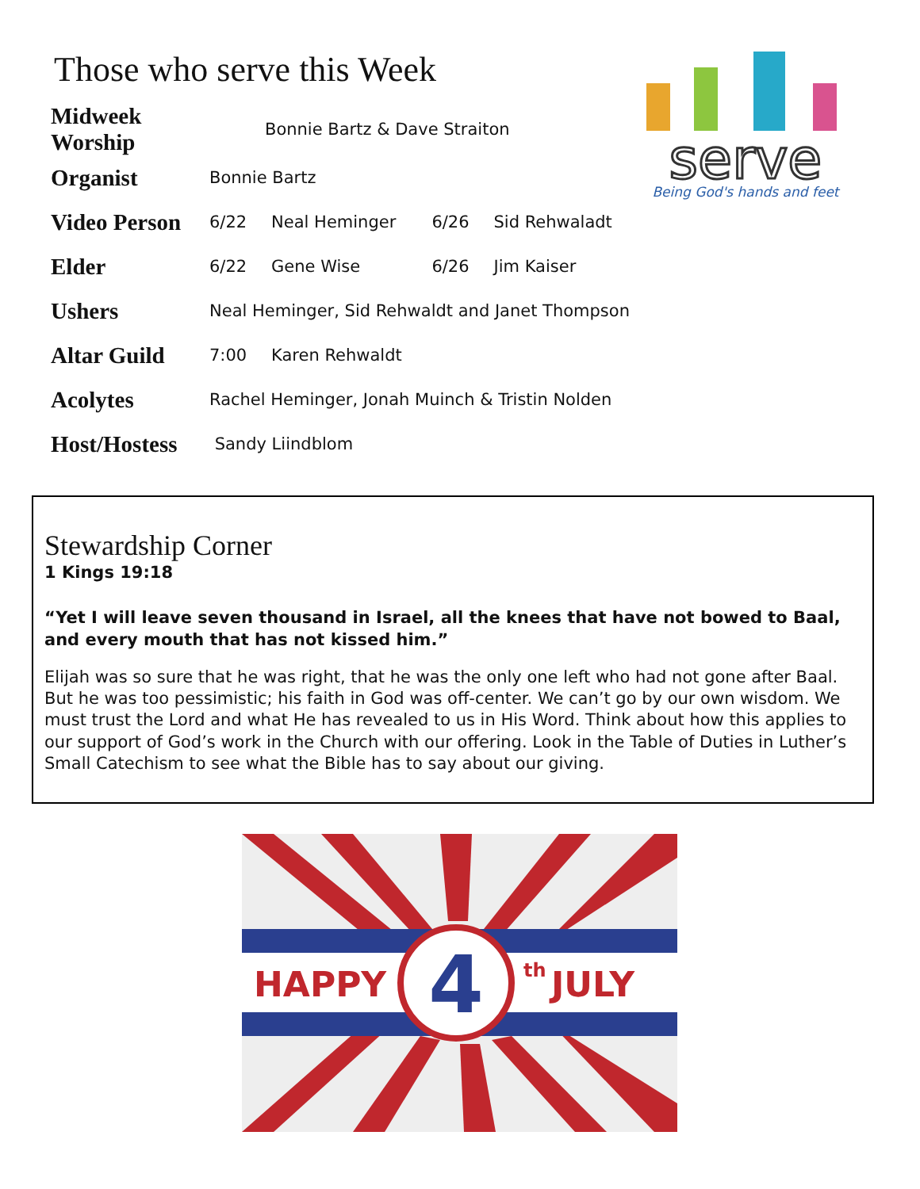Those who serve this Week
| Midweek Worship | Bonnie Bartz & Dave Straiton | | | |
| Organist | Bonnie Bartz | | | |
| Video Person | 6/22 | Neal Heminger | 6/26 | Sid Rehwaladt |
| Elder | 6/22 | Gene Wise | 6/26 | Jim Kaiser |
| Ushers | Neal Heminger, Sid Rehwaldt and Janet Thompson | | | |
| Altar Guild | 7:00 | Karen Rehwaldt | | |
| Acolytes | Rachel Heminger, Jonah Muinch & Tristin Nolden | | | |
| Host/Hostess | Sandy Liindblom | | | |
serve
Being God's hands and feet
Stewardship Corner
1 Kings 19:18
“Yet I will leave seven thousand in Israel, all the knees that have not bowed to Baal, and every mouth that has not kissed him.”
Elijah was so sure that he was right, that he was the only one left who had not gone after Baal. But he was too pessimistic; his faith in God was off-center. We can’t go by our own wisdom. We must trust the Lord and what He has revealed to us in His Word. Think about how this applies to our support of God’s work in the Church with our offering. Look in the Table of Duties in Luther’s Small Catechism to see what the Bible has to say about our giving.
4
HAPPY
th
JULY